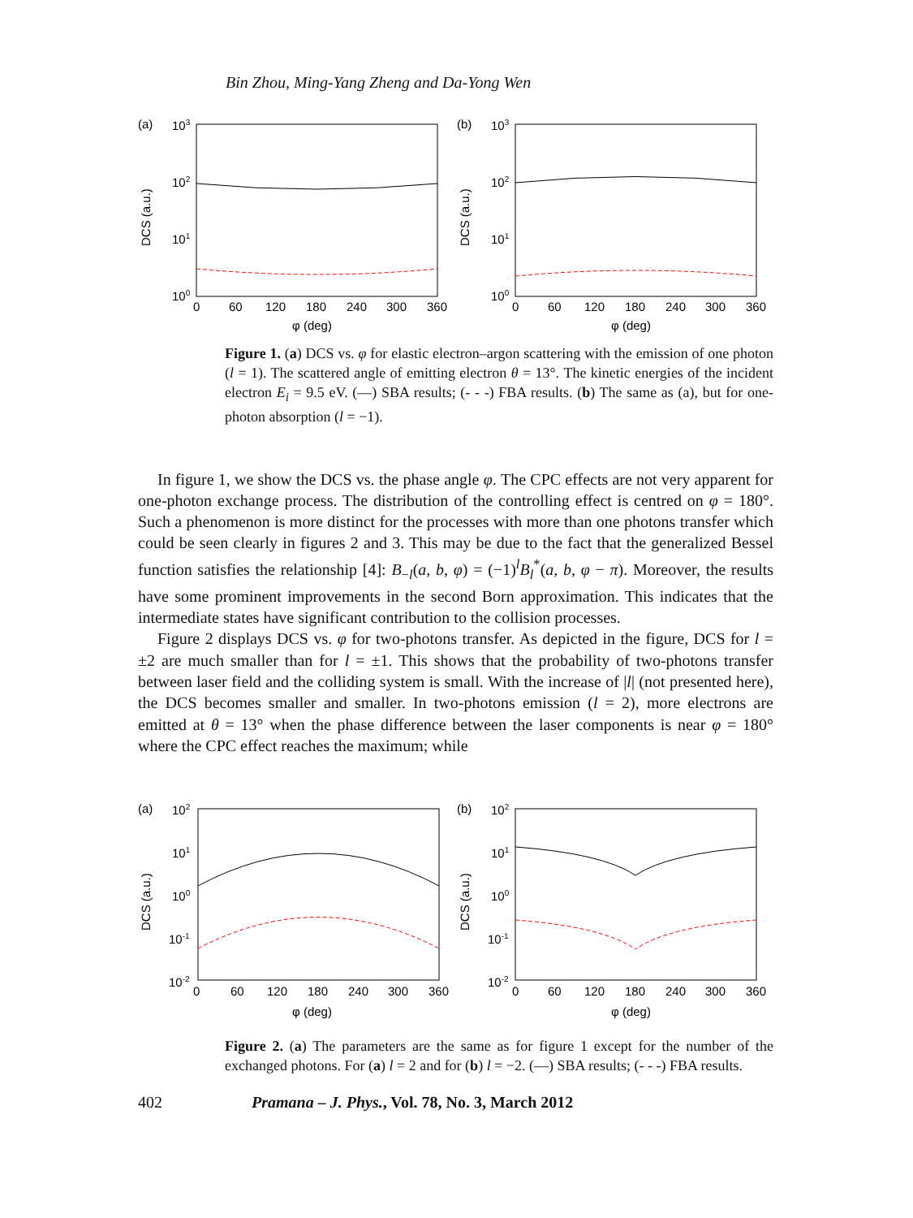Bin Zhou, Ming-Yang Zheng and Da-Yong Wen
(a)
103
102
101
100
DCS (a.u.)
0
60
120
180
240
300
360
φ (deg)
(b)
103
102
101
100
DCS (a.u.)
0
60
120
180
240
300
360
φ (deg)
Figure 1. (a) DCS vs. φ for elastic electron–argon scattering with the emission of one photon (l = 1). The scattered angle of emitting electron θ = 13°. The kinetic energies of the incident electron E<sub>i</sub> = 9.5 eV. (—) SBA results; (- - -) FBA results. (b) The same as (a), but for one-photon absorption (l = −1).
In figure 1, we show the DCS vs. the phase angle φ. The CPC effects are not very apparent for one-photon exchange process. The distribution of the controlling effect is centred on φ = 180°. Such a phenomenon is more distinct for the processes with more than one photons transfer which could be seen clearly in figures 2 and 3. This may be due to the fact that the generalized Bessel function satisfies the relationship [4]: B<sub>−l</sub>(a, b, φ) = (−1)<sup>l</sup>B<sub>l</sub><sup>*</sup>(a, b, φ − π). Moreover, the results have some prominent improvements in the second Born approximation. This indicates that the intermediate states have significant contribution to the collision processes.
Figure 2 displays DCS vs. φ for two-photons transfer. As depicted in the figure, DCS for l = ±2 are much smaller than for l = ±1. This shows that the probability of two-photons transfer between laser field and the colliding system is small. With the increase of |l| (not presented here), the DCS becomes smaller and smaller. In two-photons emission (l = 2), more electrons are emitted at θ = 13° when the phase difference between the laser components is near φ = 180° where the CPC effect reaches the maximum; while
(a)
102
101
100
10-1
10-2
DCS (a.u.)
0
60
120
180
240
300
360
φ (deg)
(b)
102
101
100
10-1
10-2
DCS (a.u.)
0
60
120
180
240
300
360
φ (deg)
Figure 2. (a) The parameters are the same as for figure 1 except for the number of the exchanged photons. For (a) l = 2 and for (b) l = −2. (—) SBA results; (- - -) FBA results.
402 Pramana – J. Phys., Vol. 78, No. 3, March 2012